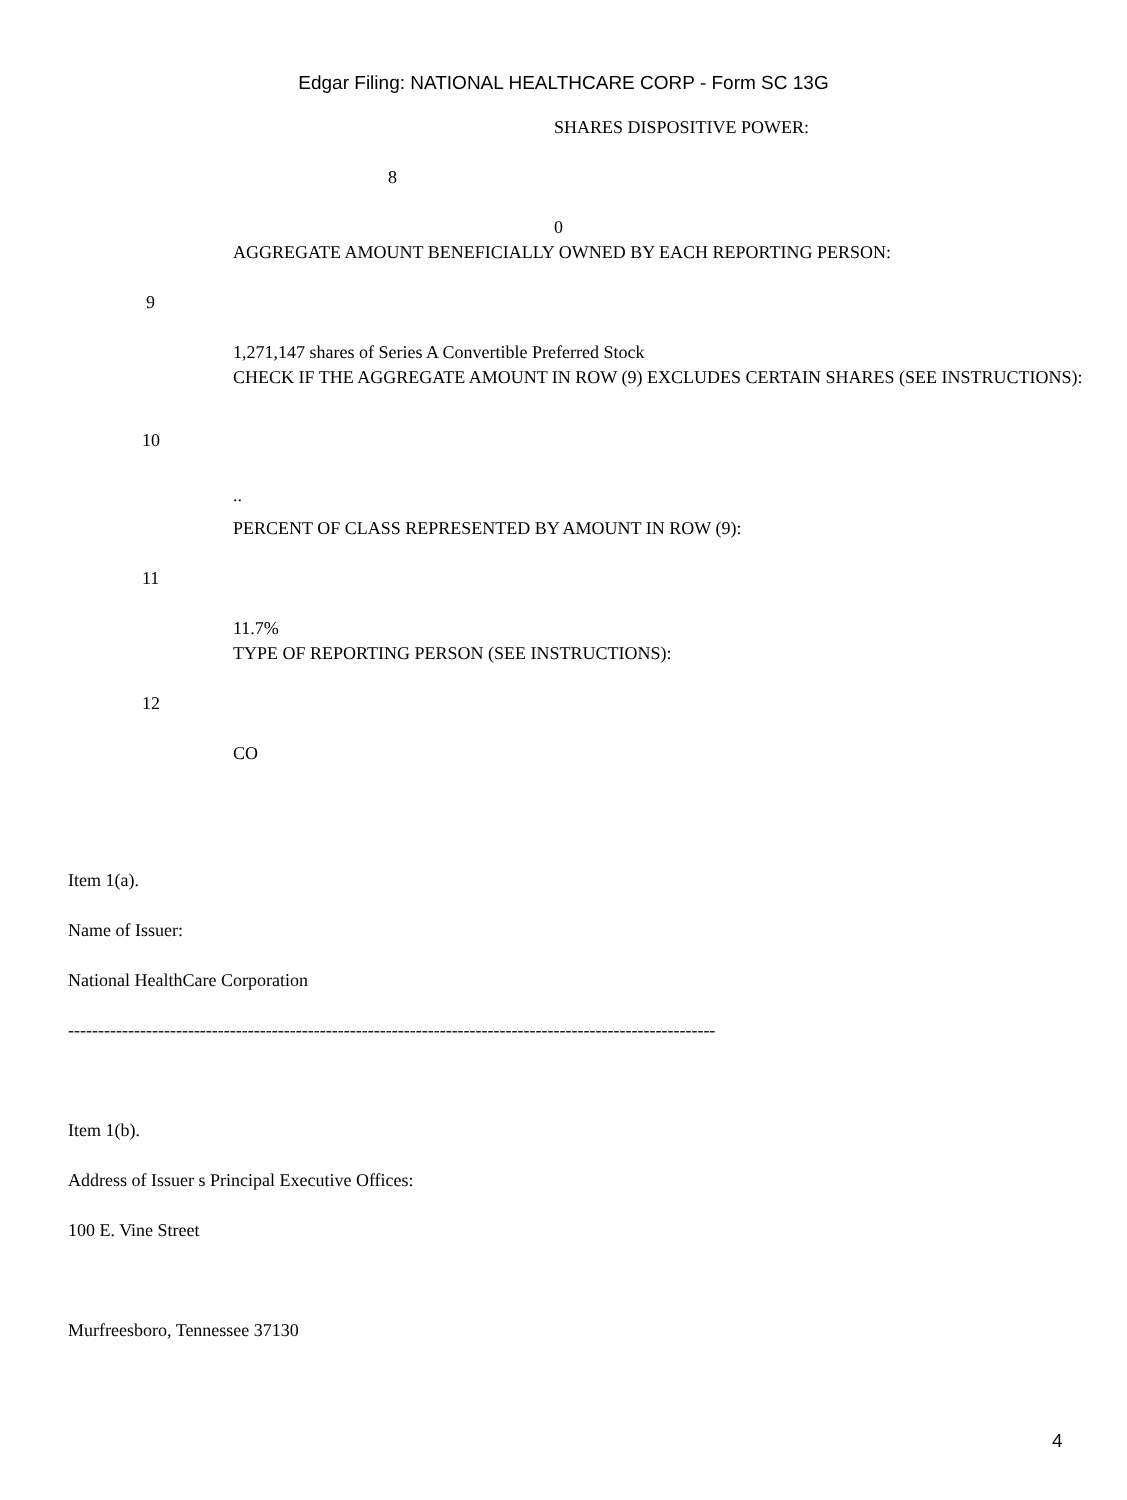Edgar Filing: NATIONAL HEALTHCARE CORP - Form SC 13G
SHARES DISPOSITIVE POWER:
8
0
AGGREGATE AMOUNT BENEFICIALLY OWNED BY EACH REPORTING PERSON:
9
1,271,147 shares of Series A Convertible Preferred Stock
CHECK IF THE AGGREGATE AMOUNT IN ROW (9) EXCLUDES CERTAIN SHARES (SEE INSTRUCTIONS):
10
..
PERCENT OF CLASS REPRESENTED BY AMOUNT IN ROW (9):
11
11.7%
TYPE OF REPORTING PERSON (SEE INSTRUCTIONS):
12
CO
Item 1(a).
Name of Issuer:
National HealthCare Corporation
------------------------------------------------------------------------------------------------------------
Item 1(b).
Address of Issuer s Principal Executive Offices:
100 E. Vine Street
Murfreesboro, Tennessee 37130
4